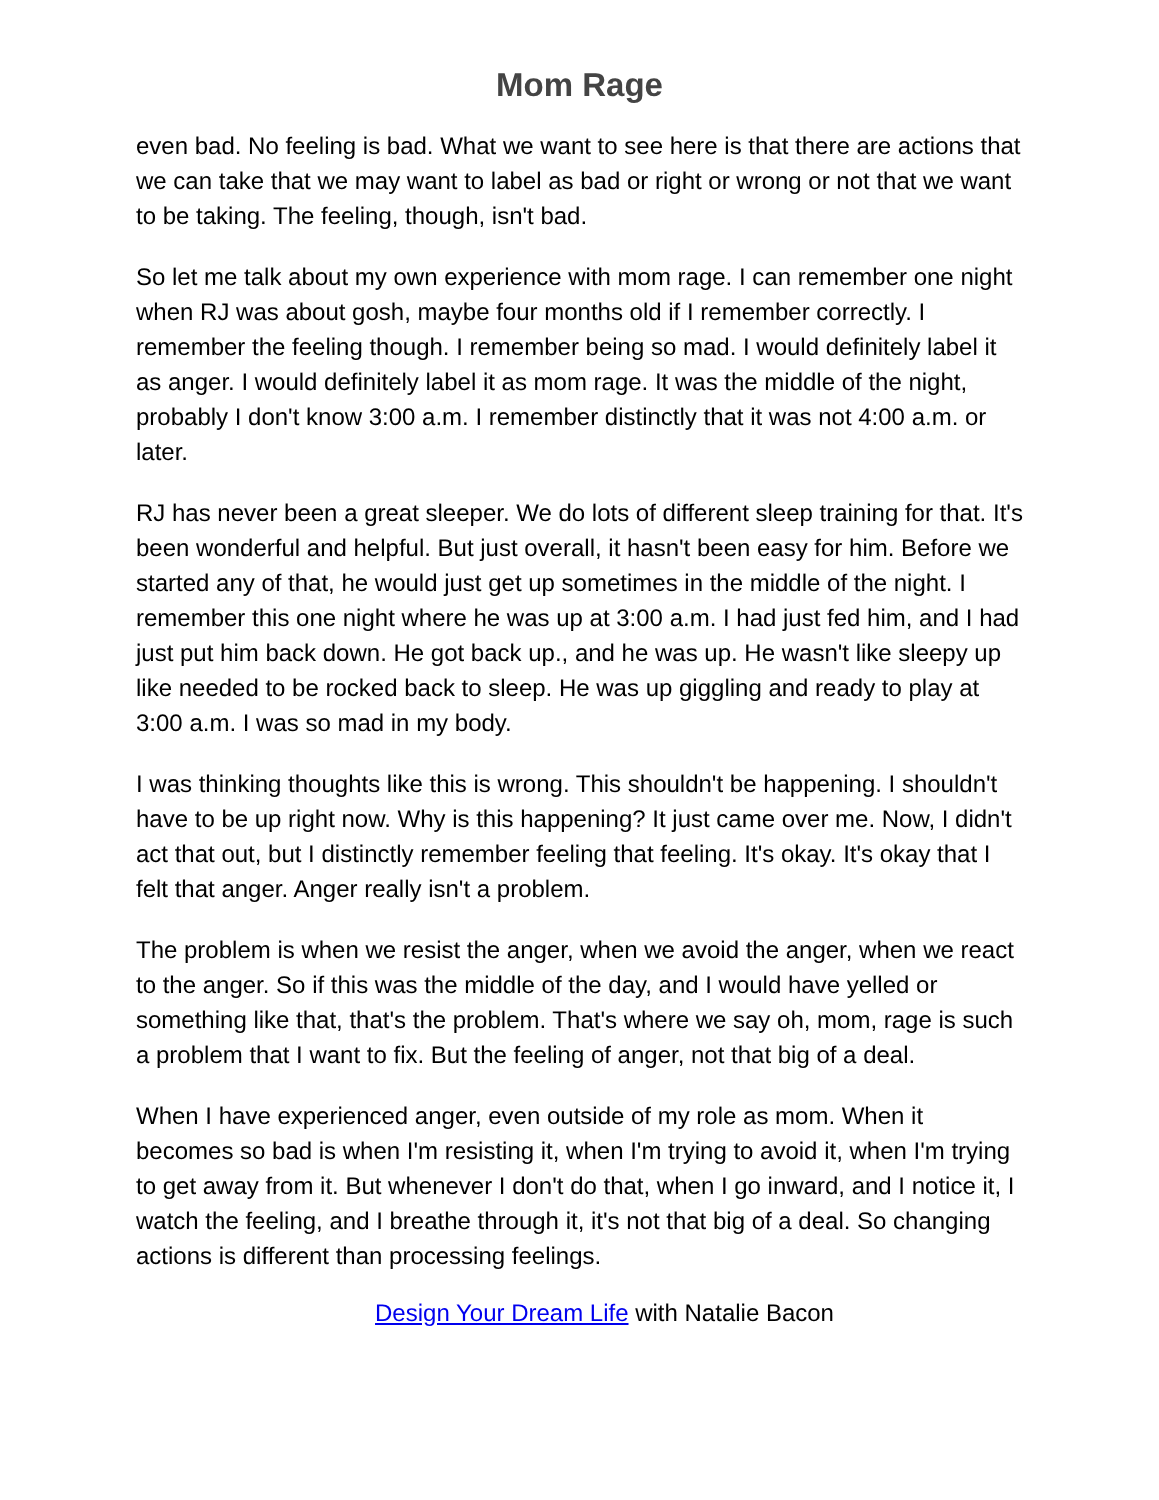Mom Rage
even bad. No feeling is bad. What we want to see here is that there are actions that we can take that we may want to label as bad or right or wrong or not that we want to be taking. The feeling, though, isn't bad.
So let me talk about my own experience with mom rage. I can remember one night when RJ was about gosh, maybe four months old if I remember correctly. I remember the feeling though. I remember being so mad. I would definitely label it as anger. I would definitely label it as mom rage. It was the middle of the night, probably I don't know 3:00 a.m. I remember distinctly that it was not 4:00 a.m. or later.
RJ has never been a great sleeper. We do lots of different sleep training for that. It's been wonderful and helpful. But just overall, it hasn't been easy for him. Before we started any of that, he would just get up sometimes in the middle of the night. I remember this one night where he was up at 3:00 a.m. I had just fed him, and I had just put him back down. He got back up., and he was up. He wasn't like sleepy up like needed to be rocked back to sleep. He was up giggling and ready to play at 3:00 a.m. I was so mad in my body.
I was thinking thoughts like this is wrong. This shouldn't be happening. I shouldn't have to be up right now. Why is this happening? It just came over me. Now, I didn't act that out, but I distinctly remember feeling that feeling. It's okay. It's okay that I felt that anger. Anger really isn't a problem.
The problem is when we resist the anger, when we avoid the anger, when we react to the anger. So if this was the middle of the day, and I would have yelled or something like that, that's the problem. That's where we say oh, mom, rage is such a problem that I want to fix. But the feeling of anger, not that big of a deal.
When I have experienced anger, even outside of my role as mom. When it becomes so bad is when I'm resisting it, when I'm trying to avoid it, when I'm trying to get away from it. But whenever I don't do that, when I go inward, and I notice it, I watch the feeling, and I breathe through it, it's not that big of a deal. So changing actions is different than processing feelings.
Design Your Dream Life with Natalie Bacon